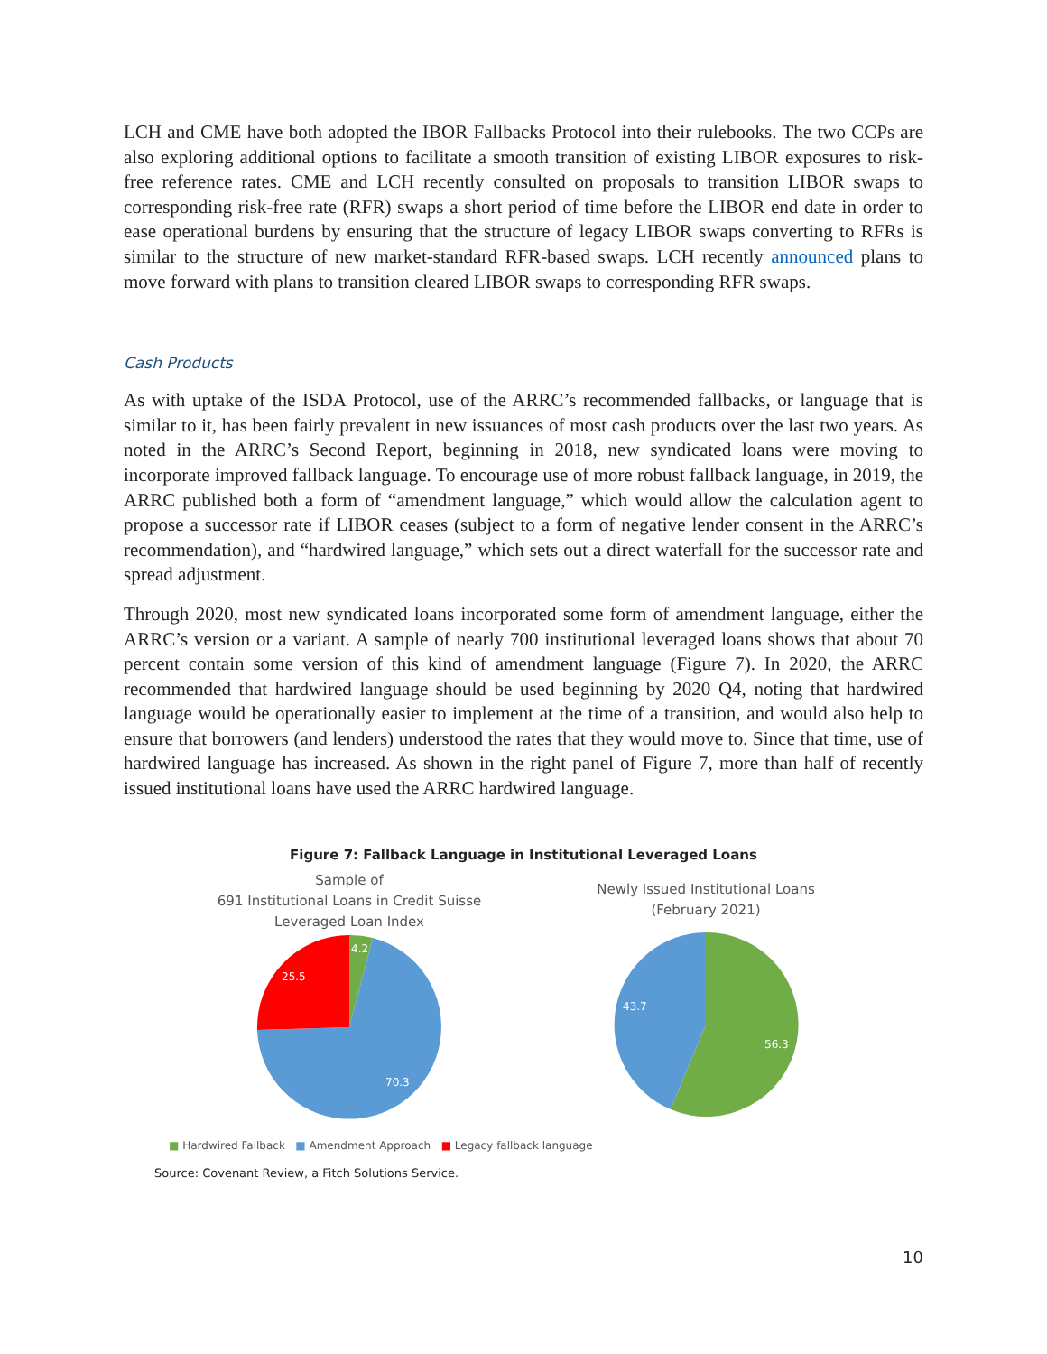LCH and CME have both adopted the IBOR Fallbacks Protocol into their rulebooks. The two CCPs are also exploring additional options to facilitate a smooth transition of existing LIBOR exposures to risk-free reference rates. CME and LCH recently consulted on proposals to transition LIBOR swaps to corresponding risk-free rate (RFR) swaps a short period of time before the LIBOR end date in order to ease operational burdens by ensuring that the structure of legacy LIBOR swaps converting to RFRs is similar to the structure of new market-standard RFR-based swaps. LCH recently announced plans to move forward with plans to transition cleared LIBOR swaps to corresponding RFR swaps.
Cash Products
As with uptake of the ISDA Protocol, use of the ARRC’s recommended fallbacks, or language that is similar to it, has been fairly prevalent in new issuances of most cash products over the last two years. As noted in the ARRC’s Second Report, beginning in 2018, new syndicated loans were moving to incorporate improved fallback language. To encourage use of more robust fallback language, in 2019, the ARRC published both a form of “amendment language,” which would allow the calculation agent to propose a successor rate if LIBOR ceases (subject to a form of negative lender consent in the ARRC’s recommendation), and “hardwired language,” which sets out a direct waterfall for the successor rate and spread adjustment.
Through 2020, most new syndicated loans incorporated some form of amendment language, either the ARRC’s version or a variant. A sample of nearly 700 institutional leveraged loans shows that about 70 percent contain some version of this kind of amendment language (Figure 7). In 2020, the ARRC recommended that hardwired language should be used beginning by 2020 Q4, noting that hardwired language would be operationally easier to implement at the time of a transition, and would also help to ensure that borrowers (and lenders) understood the rates that they would move to. Since that time, use of hardwired language has increased. As shown in the right panel of Figure 7, more than half of recently issued institutional loans have used the ARRC hardwired language.
Figure 7: Fallback Language in Institutional Leveraged Loans
Sample of
691 Institutional Loans in Credit Suisse
Leveraged Loan Index
4.2
25.5
70.3
Newly Issued Institutional Loans
(February 2021)
43.7
56.3
■ Hardwired Fallback ■ Amendment Approach ■ Legacy fallback language
Source: Covenant Review, a Fitch Solutions Service.
10